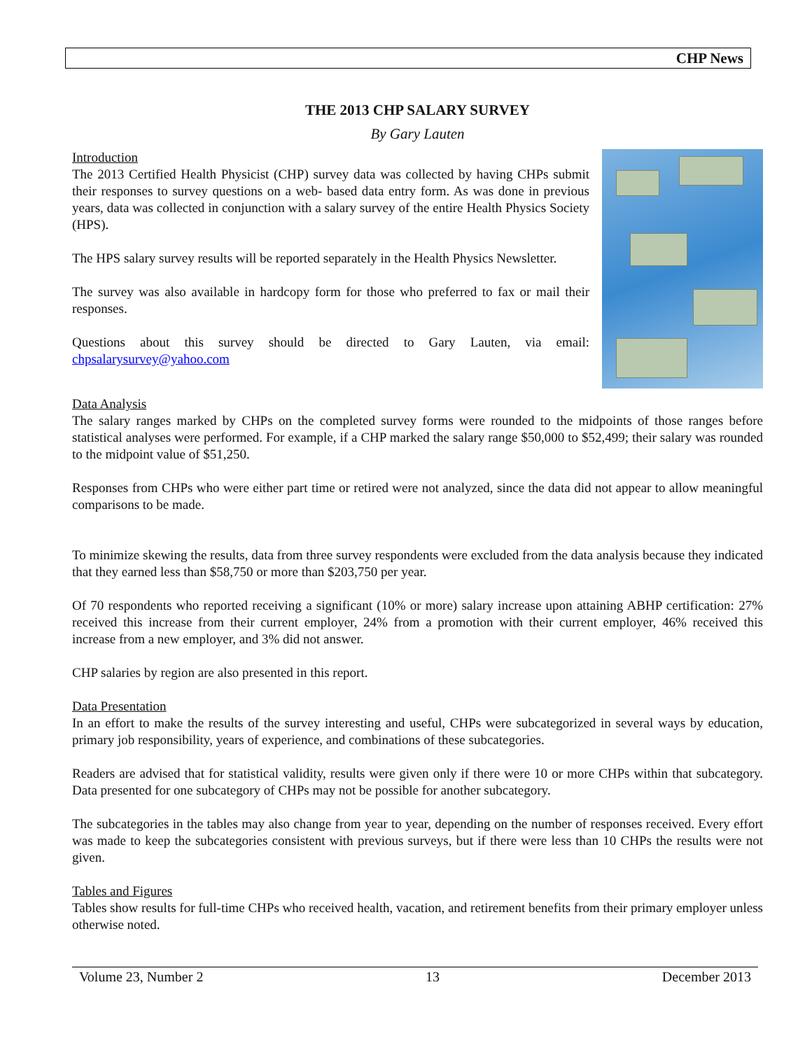CHP News
THE 2013 CHP SALARY SURVEY
By Gary Lauten
Introduction
The 2013 Certified Health Physicist (CHP) survey data was collected by having CHPs submit their responses to survey questions on a web- based data entry form. As was done in previous years, data was collected in conjunction with a salary survey of the entire Health Physics Society (HPS).
The HPS salary survey results will be reported separately in the Health Physics Newsletter.
The survey was also available in hardcopy form for those who preferred to fax or mail their responses.
Questions about this survey should be directed to Gary Lauten, via email: chpsalarysurvey@yahoo.com
Data Analysis
The salary ranges marked by CHPs on the completed survey forms were rounded to the midpoints of those ranges before statistical analyses were performed. For example, if a CHP marked the salary range $50,000 to $52,499; their salary was rounded to the midpoint value of $51,250.
Responses from CHPs who were either part time or retired were not analyzed, since the data did not appear to allow meaningful comparisons to be made.
To minimize skewing the results, data from three survey respondents were excluded from the data analysis because they indicated that they earned less than $58,750 or more than $203,750 per year.
Of 70 respondents who reported receiving a significant (10% or more) salary increase upon attaining ABHP certification: 27% received this increase from their current employer, 24% from a promotion with their current employer, 46% received this increase from a new employer, and 3% did not answer.
CHP salaries by region are also presented in this report.
Data Presentation
In an effort to make the results of the survey interesting and useful, CHPs were subcategorized in several ways by education, primary job responsibility, years of experience, and combinations of these subcategories.
Readers are advised that for statistical validity, results were given only if there were 10 or more CHPs within that subcategory. Data presented for one subcategory of CHPs may not be possible for another subcategory.
The subcategories in the tables may also change from year to year, depending on the number of responses received. Every effort was made to keep the subcategories consistent with previous surveys, but if there were less than 10 CHPs the results were not given.
Tables and Figures
Tables show results for full-time CHPs who received health, vacation, and retirement benefits from their primary employer unless otherwise noted.
Volume 23, Number 2 13 December 2013